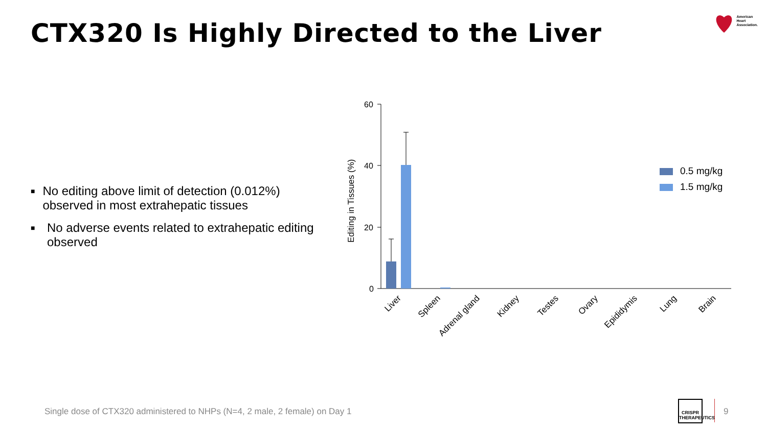CTX320 Is Highly Directed to the Liver
American
Heart
Association.
■ No editing above limit of detection (0.012%) observed in most extrahepatic tissues
■ No adverse events related to extrahepatic editing observed
Editing in Tissues (%)
60
40
20
0
0.5 mg/kg
1.5 mg/kg
Liver
Spleen
Adrenal gland
Kidney
Testes
Ovary
Epididymis
Lung
Brain
Single dose of CTX320 administered to NHPs (N=4, 2 male, 2 female) on Day 1
CRISPR
THERAPEUTICS
9